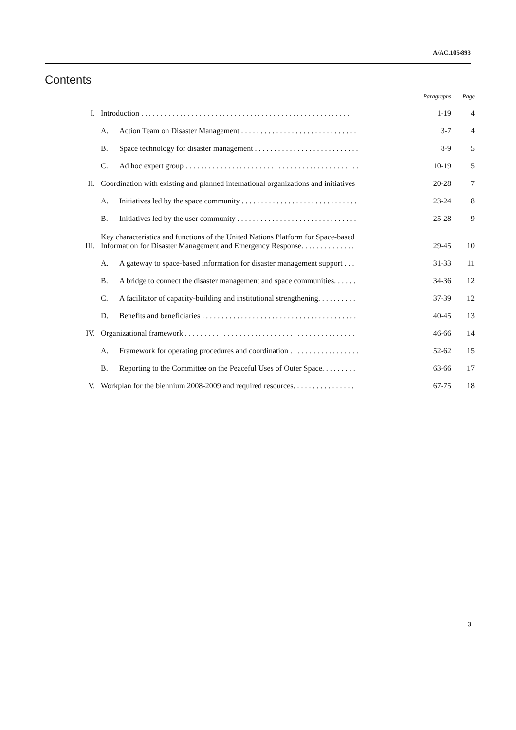A/AC.105/893
Contents
| | | | Paragraphs | Page |
| --- | --- | --- | --- | --- |
| I. | Introduction . . . . . . . . . . . . . . . . . . . . . . . . . . . . . . . . . . . . . . . . . . . . . . . . . . . . . . | | 1-19 | 4 |
| | A. | Action Team on Disaster Management . . . . . . . . . . . . . . . . . . . . . . . . . . . . . . | 3-7 | 4 |
| | B. | Space technology for disaster management . . . . . . . . . . . . . . . . . . . . . . . . . . . | 8-9 | 5 |
| | C. | Ad hoc expert group . . . . . . . . . . . . . . . . . . . . . . . . . . . . . . . . . . . . . . . . . . . . . | 10-19 | 5 |
| II. | Coordination with existing and planned international organizations and initiatives | | 20-28 | 7 |
| | A. | Initiatives led by the space community . . . . . . . . . . . . . . . . . . . . . . . . . . . . . . | 23-24 | 8 |
| | B. | Initiatives led by the user community . . . . . . . . . . . . . . . . . . . . . . . . . . . . . . . | 25-28 | 9 |
| III. | Key characteristics and functions of the United Nations Platform for Space-based Information for Disaster Management and Emergency Response. . . . . . . . . . . . . . | | 29-45 | 10 |
| | A. | A gateway to space-based information for disaster management support . . . | 31-33 | 11 |
| | B. | A bridge to connect the disaster management and space communities. . . . . . | 34-36 | 12 |
| | C. | A facilitator of capacity-building and institutional strengthening. . . . . . . . . . | 37-39 | 12 |
| | D. | Benefits and beneficiaries . . . . . . . . . . . . . . . . . . . . . . . . . . . . . . . . . . . . . . . . | 40-45 | 13 |
| IV. | Organizational framework . . . . . . . . . . . . . . . . . . . . . . . . . . . . . . . . . . . . . . . . . . . . | | 46-66 | 14 |
| | A. | Framework for operating procedures and coordination . . . . . . . . . . . . . . . . . . | 52-62 | 15 |
| | B. | Reporting to the Committee on the Peaceful Uses of Outer Space. . . . . . . . . | 63-66 | 17 |
| V. | Workplan for the biennium 2008-2009 and required resources. . . . . . . . . . . . . . . . | | 67-75 | 18 |
3